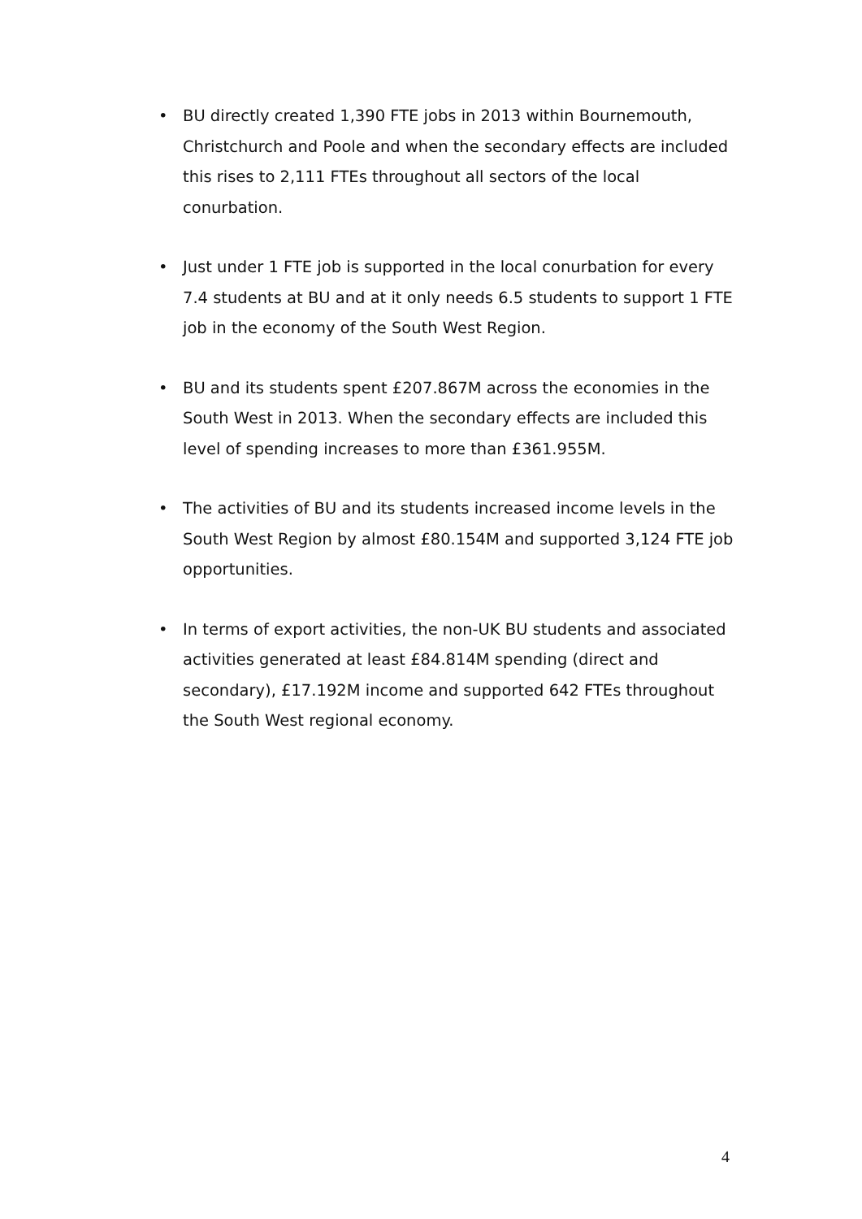• BU directly created 1,390 FTE jobs in 2013 within Bournemouth, Christchurch and Poole and when the secondary effects are included this rises to 2,111 FTEs throughout all sectors of the local conurbation.
• Just under 1 FTE job is supported in the local conurbation for every 7.4 students at BU and at it only needs 6.5 students to support 1 FTE job in the economy of the South West Region.
• BU and its students spent £207.867M across the economies in the South West in 2013. When the secondary effects are included this level of spending increases to more than £361.955M.
• The activities of BU and its students increased income levels in the South West Region by almost £80.154M and supported 3,124 FTE job opportunities.
• In terms of export activities, the non-UK BU students and associated activities generated at least £84.814M spending (direct and secondary), £17.192M income and supported 642 FTEs throughout the South West regional economy.
4